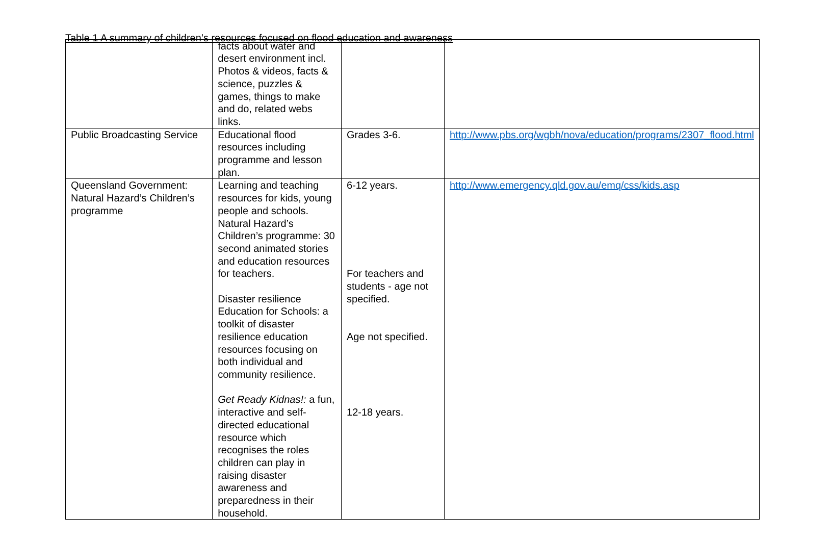Table 1 A summary of children’s resources focused on flood education and awareness
| | facts about water and desert environment incl. Photos & videos, facts & science, puzzles & games, things to make and do, related webs links. | | |
| Public Broadcasting Service | Educational flood resources including programme and lesson plan. | Grades 3-6. | http://www.pbs.org/wgbh/nova/education/programs/2307_flood.html |
| Queensland Government: Natural Hazard’s Children’s programme | Learning and teaching resources for kids, young people and schools. Natural Hazard’s Children’s programme: 30 second animated stories and education resources for teachers. Disaster resilience Education for Schools: a toolkit of disaster resilience education resources focusing on both individual and community resilience. Get Ready Kidnas!: a fun, interactive and self-directed educational resource which recognises the roles children can play in raising disaster awareness and preparedness in their household. | 6-12 years. For teachers and students - age not specified. Age not specified. 12-18 years. | http://www.emergency.qld.gov.au/emq/css/kids.asp |